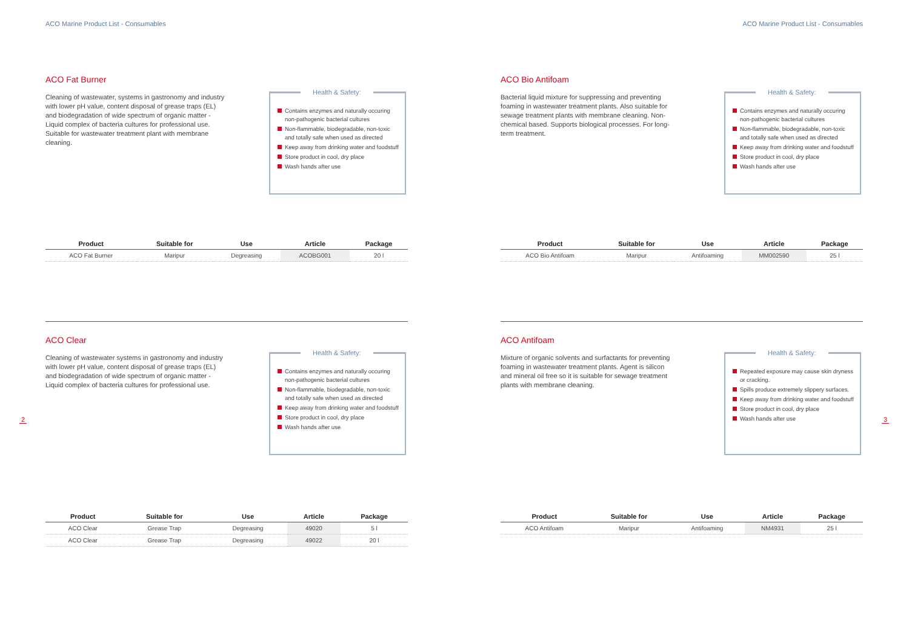ACO Marine Product List - Consumables
ACO Fat Burner
Cleaning of wastewater, systems in gastronomy and industry with lower pH value, content disposal of grease traps (EL) and biodegradation of wide spectrum of organic matter - Liquid complex of bacteria cultures for professional use. Suitable for wastewater treatment plant with membrane cleaning.
Health & Safety:
Contains enzymes and naturally occuring non-pathogenic bacterial cultures
Non-flammable, biodegradable, non-toxic and totally safe when used as directed
Keep away from drinking water and foodstuff
Store product in cool, dry place
Wash hands after use
| Product | Suitable for | Use | Article | Package |
| --- | --- | --- | --- | --- |
| ACO Fat Burner | Maripur | Degreasing | ACOBG001 | 20 l |
ACO Clear
Cleaning of wastewater systems in gastronomy and industry with lower pH value, content disposal of grease traps (EL) and biodegradation of wide spectrum of organic matter - Liquid complex of bacteria cultures for professional use.
Health & Safety:
Contains enzymes and naturally occuring non-pathogenic bacterial cultures
Non-flammable, biodegradable, non-toxic and totally safe when used as directed
Keep away from drinking water and foodstuff
Store product in cool, dry place
Wash hands after use
| Product | Suitable for | Use | Article | Package |
| --- | --- | --- | --- | --- |
| ACO Clear | Grease Trap | Degreasing | 49020 | 5 l |
| ACO Clear | Grease Trap | Degreasing | 49022 | 20 l |
2
ACO Marine Product List - Consumables
ACO Bio Antifoam
Bacterial liquid mixture for suppressing and preventing foaming in wastewater treatment plants. Also suitable for sewage treatment plants with membrane cleaning. Non-chemical based. Supports biological processes. For long-term treatment.
Health & Safety:
Contains enzymes and naturally occuring non-pathogenic bacterial cultures
Non-flammable, biodegradable, non-toxic and totally safe when used as directed
Keep away from drinking water and foodstuff
Store product in cool, dry place
Wash hands after use
| Product | Suitable for | Use | Article | Package |
| --- | --- | --- | --- | --- |
| ACO Bio Antifoam | Maripur | Antifoaming | MM002590 | 25 l |
ACO Antifoam
Mixture of organic solvents and surfactants for preventing foaming in wastewater treatment plants. Agent is silicon and mineral oil free so it is suitable for sewage treatment plants with membrane cleaning.
Health & Safety:
Repeated exposure may cause skin dryness or cracking.
Spills produce extremely slippery surfaces.
Keep away from drinking water and foodstuff
Store product in cool, dry place
Wash hands after use
| Product | Suitable for | Use | Article | Package |
| --- | --- | --- | --- | --- |
| ACO Antifoam | Maripur | Antifoaming | NM4931 | 25 l |
3